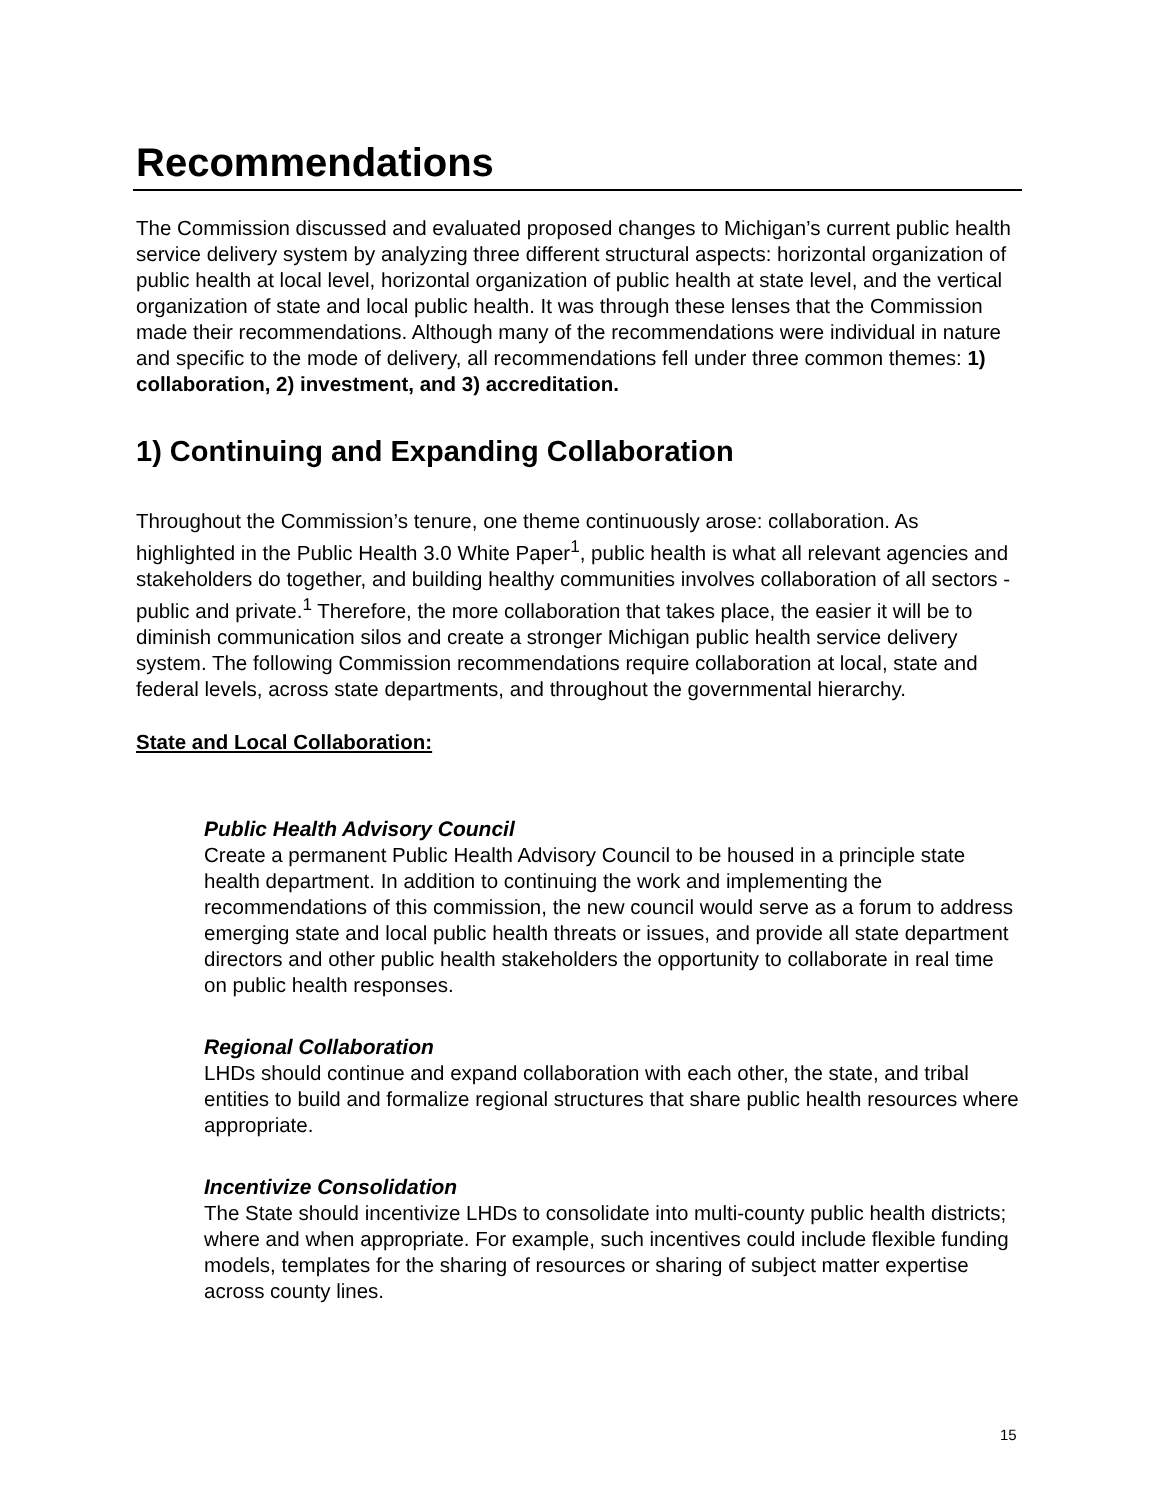Recommendations
The Commission discussed and evaluated proposed changes to Michigan’s current public health service delivery system by analyzing three different structural aspects: horizontal organization of public health at local level, horizontal organization of public health at state level, and the vertical organization of state and local public health. It was through these lenses that the Commission made their recommendations. Although many of the recommendations were individual in nature and specific to the mode of delivery, all recommendations fell under three common themes: 1) collaboration, 2) investment, and 3) accreditation.
1) Continuing and Expanding Collaboration
Throughout the Commission’s tenure, one theme continuously arose: collaboration. As highlighted in the Public Health 3.0 White Paper<sup>1</sup>, public health is what all relevant agencies and stakeholders do together, and building healthy communities involves collaboration of all sectors - public and private.<sup>1</sup> Therefore, the more collaboration that takes place, the easier it will be to diminish communication silos and create a stronger Michigan public health service delivery system. The following Commission recommendations require collaboration at local, state and federal levels, across state departments, and throughout the governmental hierarchy.
State and Local Collaboration:
Public Health Advisory Council
Create a permanent Public Health Advisory Council to be housed in a principle state health department. In addition to continuing the work and implementing the recommendations of this commission, the new council would serve as a forum to address emerging state and local public health threats or issues, and provide all state department directors and other public health stakeholders the opportunity to collaborate in real time on public health responses.
Regional Collaboration
LHDs should continue and expand collaboration with each other, the state, and tribal entities to build and formalize regional structures that share public health resources where appropriate.
Incentivize Consolidation
The State should incentivize LHDs to consolidate into multi-county public health districts; where and when appropriate. For example, such incentives could include flexible funding models, templates for the sharing of resources or sharing of subject matter expertise across county lines.
15